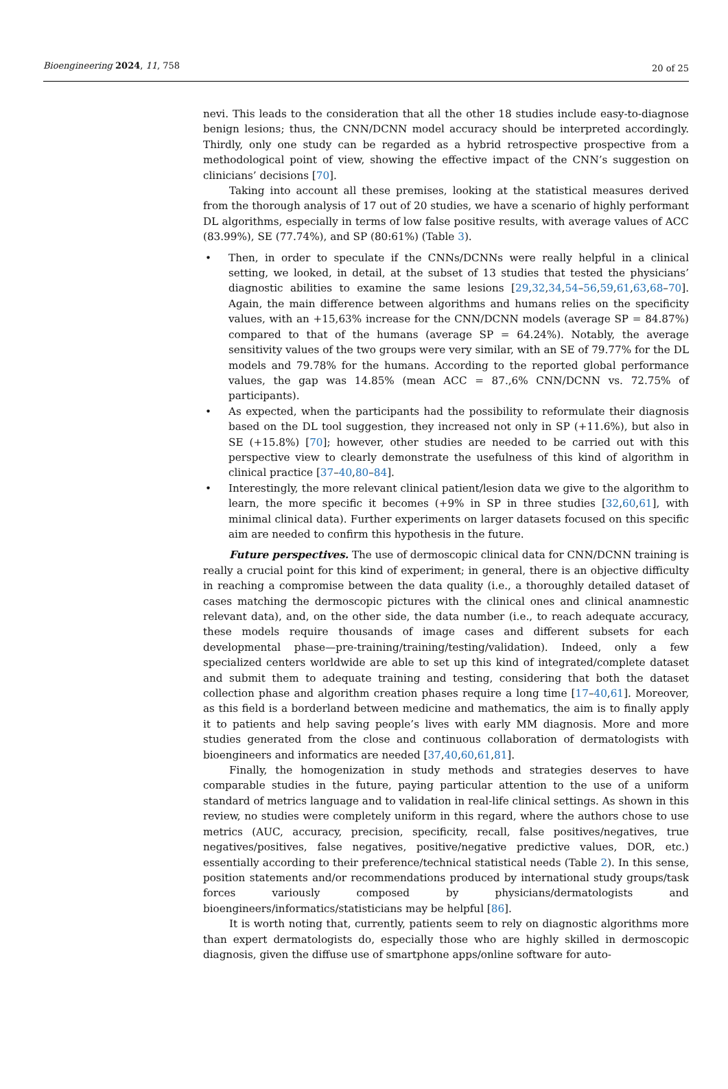Bioengineering 2024, 11, 758 20 of 25
nevi. This leads to the consideration that all the other 18 studies include easy-to-diagnose benign lesions; thus, the CNN/DCNN model accuracy should be interpreted accordingly. Thirdly, only one study can be regarded as a hybrid retrospective prospective from a methodological point of view, showing the effective impact of the CNN’s suggestion on clinicians’ decisions [70].
Taking into account all these premises, looking at the statistical measures derived from the thorough analysis of 17 out of 20 studies, we have a scenario of highly performant DL algorithms, especially in terms of low false positive results, with average values of ACC (83.99%), SE (77.74%), and SP (80:61%) (Table 3).
• Then, in order to speculate if the CNNs/DCNNs were really helpful in a clinical setting, we looked, in detail, at the subset of 13 studies that tested the physicians’ diagnostic abilities to examine the same lesions [29,32,34,54–56,59,61,63,68–70]. Again, the main difference between algorithms and humans relies on the specificity values, with an +15,63% increase for the CNN/DCNN models (average SP = 84.87%) compared to that of the humans (average SP = 64.24%). Notably, the average sensitivity values of the two groups were very similar, with an SE of 79.77% for the DL models and 79.78% for the humans. According to the reported global performance values, the gap was 14.85% (mean ACC = 87.,6% CNN/DCNN vs. 72.75% of participants).
• As expected, when the participants had the possibility to reformulate their diagnosis based on the DL tool suggestion, they increased not only in SP (+11.6%), but also in SE (+15.8%) [70]; however, other studies are needed to be carried out with this perspective view to clearly demonstrate the usefulness of this kind of algorithm in clinical practice [37–40,80–84].
• Interestingly, the more relevant clinical patient/lesion data we give to the algorithm to learn, the more specific it becomes (+9% in SP in three studies [32,60,61], with minimal clinical data). Further experiments on larger datasets focused on this specific aim are needed to confirm this hypothesis in the future.
Future perspectives. The use of dermoscopic clinical data for CNN/DCNN training is really a crucial point for this kind of experiment; in general, there is an objective difficulty in reaching a compromise between the data quality (i.e., a thoroughly detailed dataset of cases matching the dermoscopic pictures with the clinical ones and clinical anamnestic relevant data), and, on the other side, the data number (i.e., to reach adequate accuracy, these models require thousands of image cases and different subsets for each developmental phase—pre-training/training/testing/validation). Indeed, only a few specialized centers worldwide are able to set up this kind of integrated/complete dataset and submit them to adequate training and testing, considering that both the dataset collection phase and algorithm creation phases require a long time [17–40,61]. Moreover, as this field is a borderland between medicine and mathematics, the aim is to finally apply it to patients and help saving people’s lives with early MM diagnosis. More and more studies generated from the close and continuous collaboration of dermatologists with bioengineers and informatics are needed [37,40,60,61,81].
Finally, the homogenization in study methods and strategies deserves to have comparable studies in the future, paying particular attention to the use of a uniform standard of metrics language and to validation in real-life clinical settings. As shown in this review, no studies were completely uniform in this regard, where the authors chose to use metrics (AUC, accuracy, precision, specificity, recall, false positives/negatives, true negatives/positives, false negatives, positive/negative predictive values, DOR, etc.) essentially according to their preference/technical statistical needs (Table 2). In this sense, position statements and/or recommendations produced by international study groups/task forces variously composed by physicians/dermatologists and bioengineers/informatics/statisticians may be helpful [86].
It is worth noting that, currently, patients seem to rely on diagnostic algorithms more than expert dermatologists do, especially those who are highly skilled in dermoscopic diagnosis, given the diffuse use of smartphone apps/online software for auto-